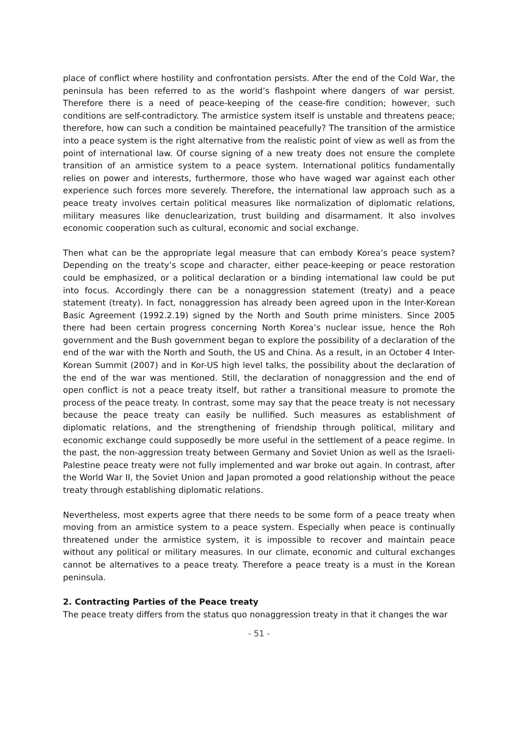place of conflict where hostility and confrontation persists. After the end of the Cold War, the peninsula has been referred to as the world’s flashpoint where dangers of war persist. Therefore there is a need of peace-keeping of the cease-fire condition; however, such conditions are self-contradictory. The armistice system itself is unstable and threatens peace; therefore, how can such a condition be maintained peacefully? The transition of the armistice into a peace system is the right alternative from the realistic point of view as well as from the point of international law. Of course signing of a new treaty does not ensure the complete transition of an armistice system to a peace system. International politics fundamentally relies on power and interests, furthermore, those who have waged war against each other experience such forces more severely. Therefore, the international law approach such as a peace treaty involves certain political measures like normalization of diplomatic relations, military measures like denuclearization, trust building and disarmament. It also involves economic cooperation such as cultural, economic and social exchange.
Then what can be the appropriate legal measure that can embody Korea’s peace system? Depending on the treaty’s scope and character, either peace-keeping or peace restoration could be emphasized, or a political declaration or a binding international law could be put into focus. Accordingly there can be a nonaggression statement (treaty) and a peace statement (treaty). In fact, nonaggression has already been agreed upon in the Inter-Korean Basic Agreement (1992.2.19) signed by the North and South prime ministers. Since 2005 there had been certain progress concerning North Korea’s nuclear issue, hence the Roh government and the Bush government began to explore the possibility of a declaration of the end of the war with the North and South, the US and China. As a result, in an October 4 Inter-Korean Summit (2007) and in Kor-US high level talks, the possibility about the declaration of the end of the war was mentioned. Still, the declaration of nonaggression and the end of open conflict is not a peace treaty itself, but rather a transitional measure to promote the process of the peace treaty. In contrast, some may say that the peace treaty is not necessary because the peace treaty can easily be nullified. Such measures as establishment of diplomatic relations, and the strengthening of friendship through political, military and economic exchange could supposedly be more useful in the settlement of a peace regime. In the past, the non-aggression treaty between Germany and Soviet Union as well as the Israeli-Palestine peace treaty were not fully implemented and war broke out again. In contrast, after the World War II, the Soviet Union and Japan promoted a good relationship without the peace treaty through establishing diplomatic relations.
Nevertheless, most experts agree that there needs to be some form of a peace treaty when moving from an armistice system to a peace system. Especially when peace is continually threatened under the armistice system, it is impossible to recover and maintain peace without any political or military measures. In our climate, economic and cultural exchanges cannot be alternatives to a peace treaty. Therefore a peace treaty is a must in the Korean peninsula.
2. Contracting Parties of the Peace treaty
The peace treaty differs from the status quo nonaggression treaty in that it changes the war
- 51 -